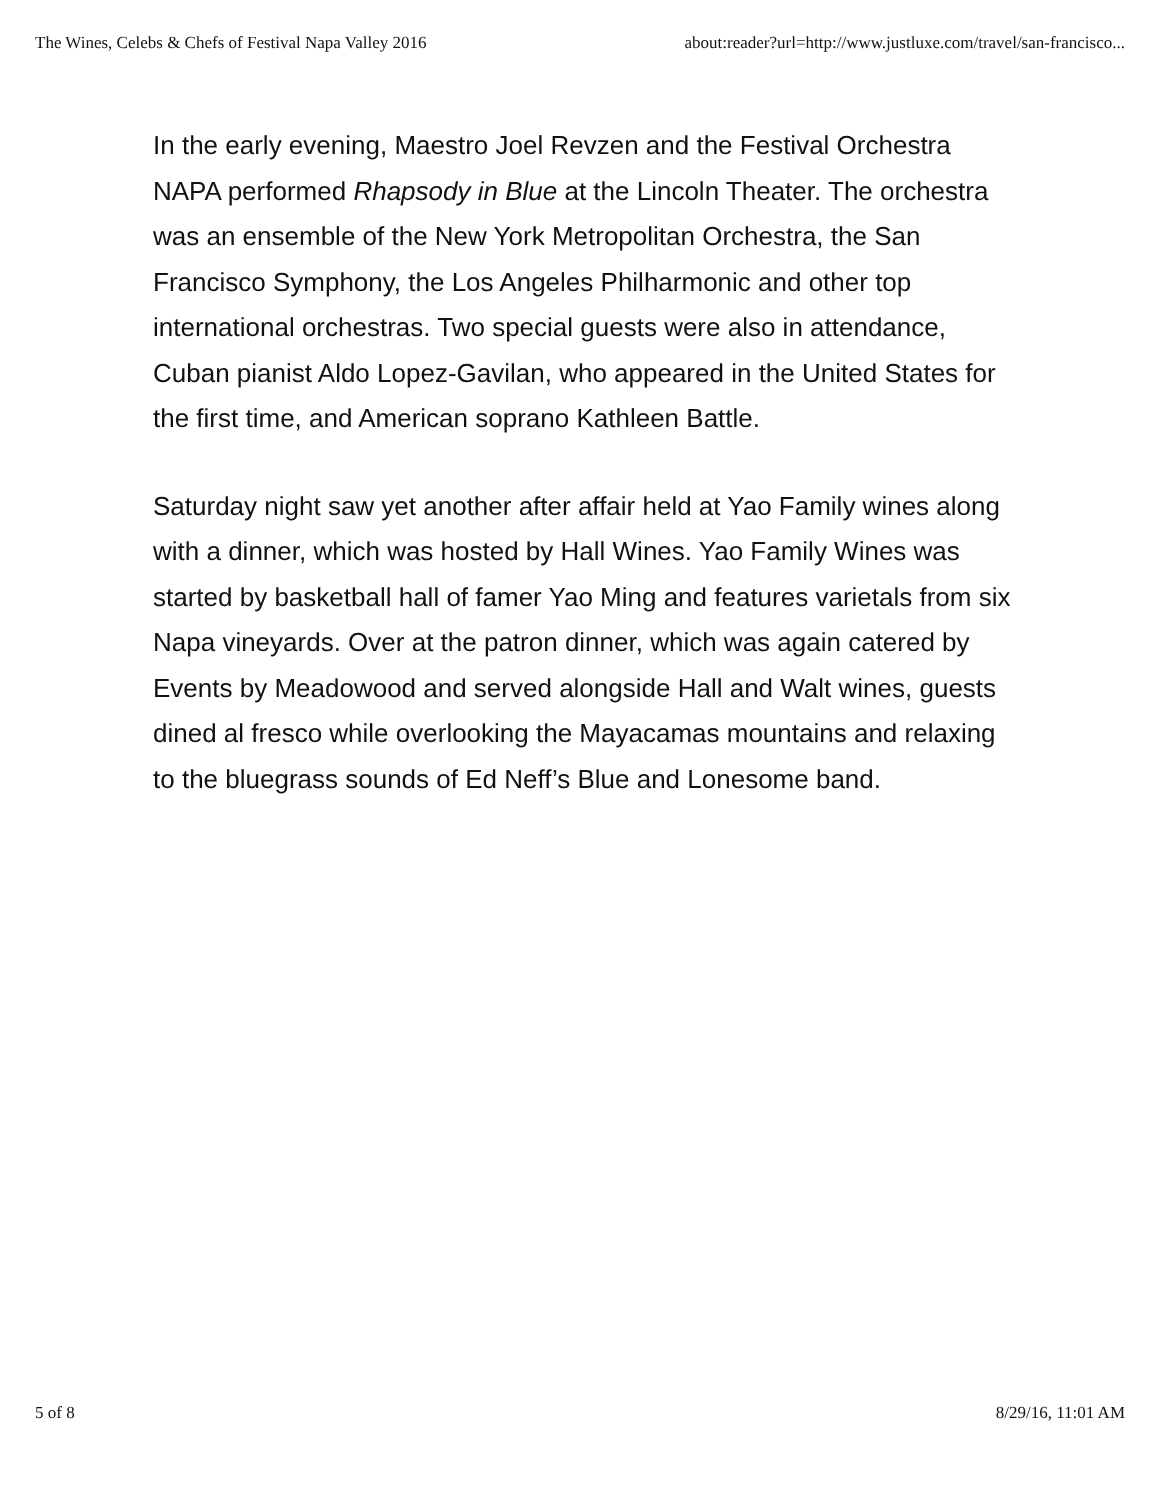The Wines, Celebs & Chefs of Festival Napa Valley 2016 about:reader?url=http://www.justluxe.com/travel/san-francisco...
In the early evening, Maestro Joel Revzen and the Festival Orchestra NAPA performed Rhapsody in Blue at the Lincoln Theater. The orchestra was an ensemble of the New York Metropolitan Orchestra, the San Francisco Symphony, the Los Angeles Philharmonic and other top international orchestras. Two special guests were also in attendance, Cuban pianist Aldo Lopez-Gavilan, who appeared in the United States for the first time, and American soprano Kathleen Battle.
Saturday night saw yet another after affair held at Yao Family wines along with a dinner, which was hosted by Hall Wines. Yao Family Wines was started by basketball hall of famer Yao Ming and features varietals from six Napa vineyards. Over at the patron dinner, which was again catered by Events by Meadowood and served alongside Hall and Walt wines, guests dined al fresco while overlooking the Mayacamas mountains and relaxing to the bluegrass sounds of Ed Neff’s Blue and Lonesome band.
5 of 8 8/29/16, 11:01 AM